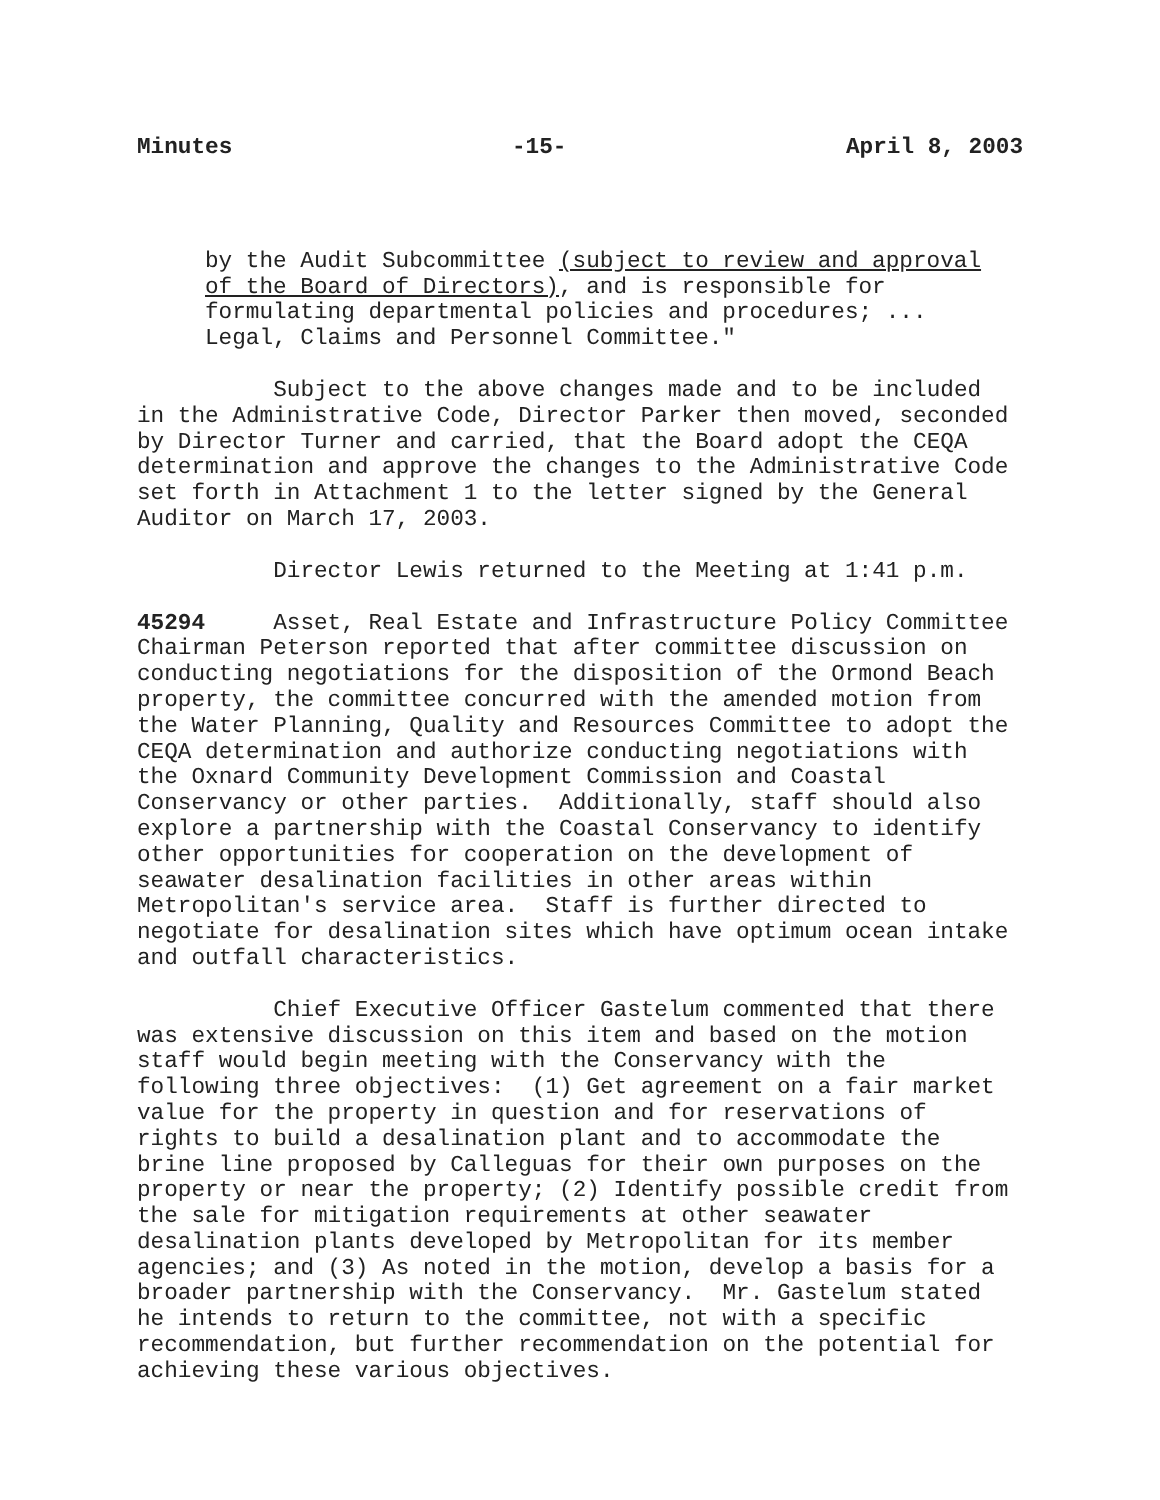Minutes -15- April 8, 2003
by the Audit Subcommittee (subject to review and approval of the Board of Directors), and is responsible for formulating departmental policies and procedures; ... Legal, Claims and Personnel Committee."
Subject to the above changes made and to be included in the Administrative Code, Director Parker then moved, seconded by Director Turner and carried, that the Board adopt the CEQA determination and approve the changes to the Administrative Code set forth in Attachment 1 to the letter signed by the General Auditor on March 17, 2003.
Director Lewis returned to the Meeting at 1:41 p.m.
45294 Asset, Real Estate and Infrastructure Policy Committee Chairman Peterson reported that after committee discussion on conducting negotiations for the disposition of the Ormond Beach property, the committee concurred with the amended motion from the Water Planning, Quality and Resources Committee to adopt the CEQA determination and authorize conducting negotiations with the Oxnard Community Development Commission and Coastal Conservancy or other parties. Additionally, staff should also explore a partnership with the Coastal Conservancy to identify other opportunities for cooperation on the development of seawater desalination facilities in other areas within Metropolitan's service area. Staff is further directed to negotiate for desalination sites which have optimum ocean intake and outfall characteristics.
Chief Executive Officer Gastelum commented that there was extensive discussion on this item and based on the motion staff would begin meeting with the Conservancy with the following three objectives: (1) Get agreement on a fair market value for the property in question and for reservations of rights to build a desalination plant and to accommodate the brine line proposed by Calleguas for their own purposes on the property or near the property; (2) Identify possible credit from the sale for mitigation requirements at other seawater desalination plants developed by Metropolitan for its member agencies; and (3) As noted in the motion, develop a basis for a broader partnership with the Conservancy. Mr. Gastelum stated he intends to return to the committee, not with a specific recommendation, but further recommendation on the potential for achieving these various objectives.